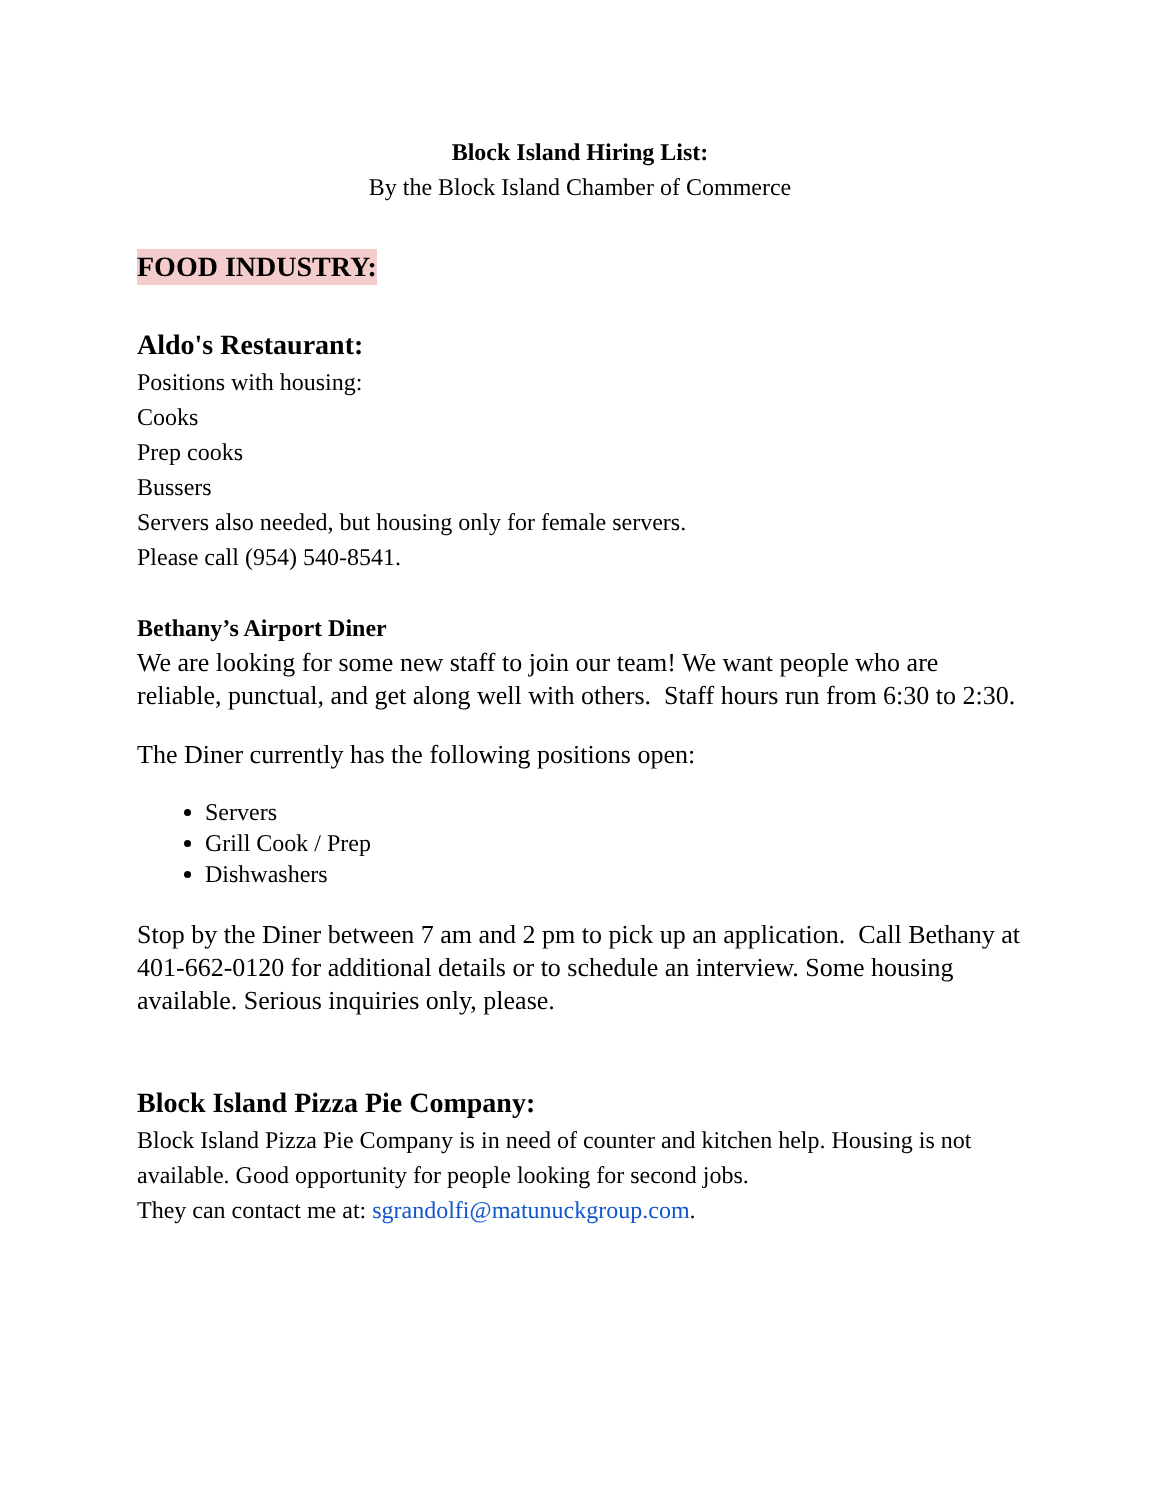Block Island Hiring List:
By the Block Island Chamber of Commerce
FOOD INDUSTRY:
Aldo's Restaurant:
Positions with housing:
Cooks
Prep cooks
Bussers
Servers also needed, but housing only for female servers.
Please call (954) 540-8541.
Bethany’s Airport Diner
We are looking for some new staff to join our team! We want people who are reliable, punctual, and get along well with others. Staff hours run from 6:30 to 2:30.
The Diner currently has the following positions open:
Servers
Grill Cook / Prep
Dishwashers
Stop by the Diner between 7 am and 2 pm to pick up an application. Call Bethany at 401-662-0120 for additional details or to schedule an interview. Some housing available. Serious inquiries only, please.
Block Island Pizza Pie Company:
Block Island Pizza Pie Company is in need of counter and kitchen help. Housing is not available. Good opportunity for people looking for second jobs.
They can contact me at: sgrandolfi@matunuckgroup.com.